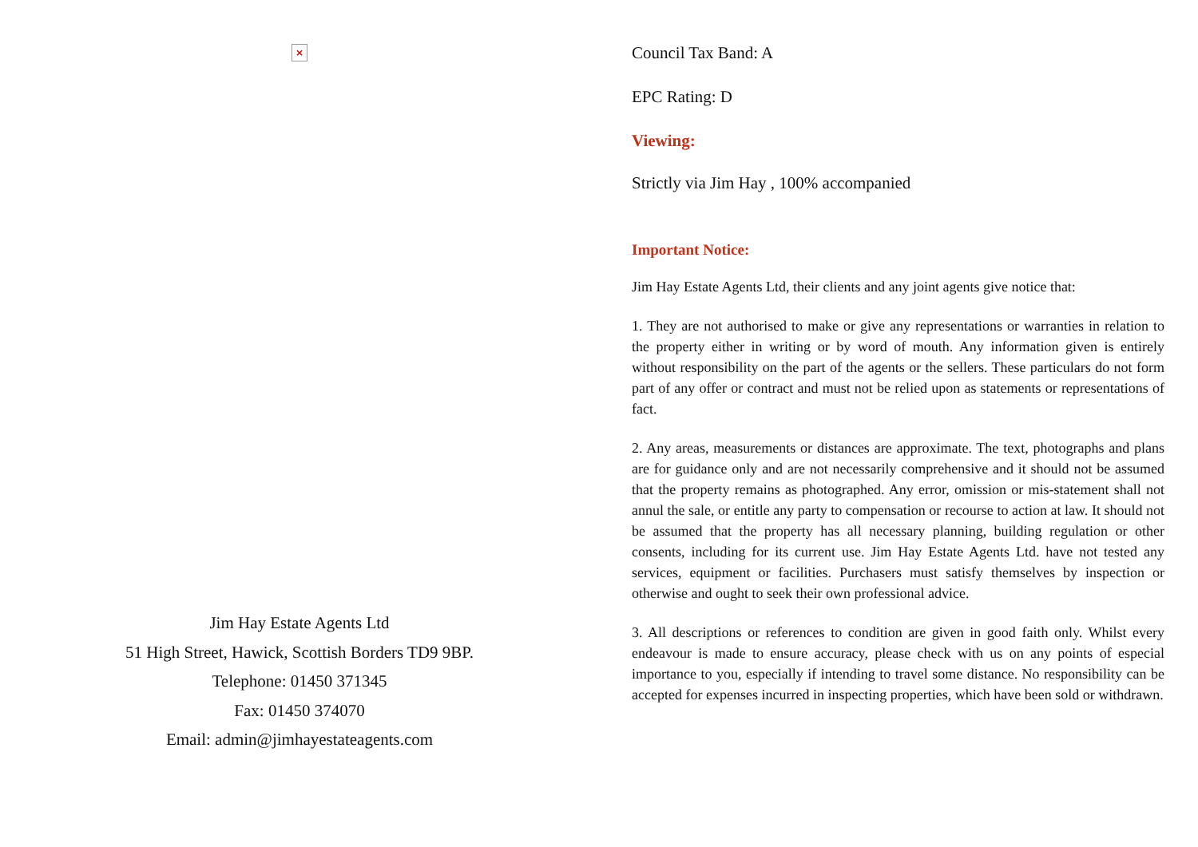×
Jim Hay Estate Agents Ltd
51 High Street, Hawick, Scottish Borders TD9 9BP.
Telephone: 01450 371345
Fax: 01450 374070
Email: admin@jimhayestateagents.com
Council Tax Band: A
EPC Rating: D
Viewing:
Strictly via Jim Hay , 100% accompanied
Important Notice:
Jim Hay Estate Agents Ltd, their clients and any joint agents give notice that:
1. They are not authorised to make or give any representations or warranties in relation to the property either in writing or by word of mouth. Any information given is entirely without responsibility on the part of the agents or the sellers. These particulars do not form part of any offer or contract and must not be relied upon as statements or representations of fact.
2. Any areas, measurements or distances are approximate. The text, photographs and plans are for guidance only and are not necessarily comprehensive and it should not be assumed that the property remains as photographed. Any error, omission or mis-statement shall not annul the sale, or entitle any party to compensation or recourse to action at law. It should not be assumed that the property has all necessary planning, building regulation or other consents, including for its current use. Jim Hay Estate Agents Ltd. have not tested any services, equipment or facilities. Purchasers must satisfy themselves by inspection or otherwise and ought to seek their own professional advice.
3. All descriptions or references to condition are given in good faith only. Whilst every endeavour is made to ensure accuracy, please check with us on any points of especial importance to you, especially if intending to travel some distance. No responsibility can be accepted for expenses incurred in inspecting properties, which have been sold or withdrawn.